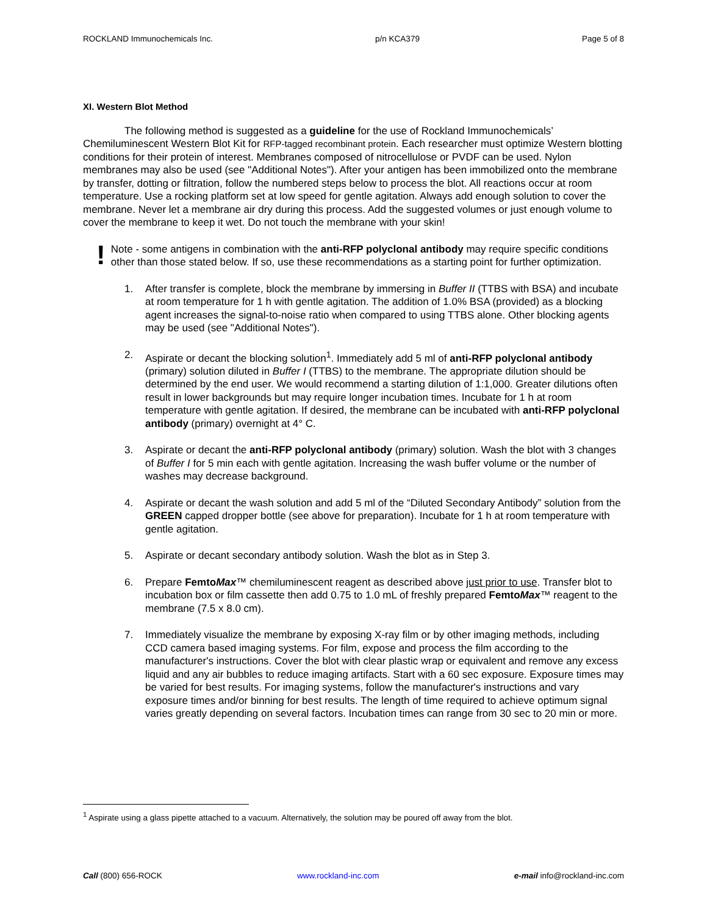ROCKLAND Immunochemicals Inc. p/n KCA379 Page 5 of 8
XI. Western Blot Method
The following method is suggested as a guideline for the use of Rockland Immunochemicals’ Chemiluminescent Western Blot Kit for RFP-tagged recombinant protein. Each researcher must optimize Western blotting conditions for their protein of interest. Membranes composed of nitrocellulose or PVDF can be used. Nylon membranes may also be used (see "Additional Notes"). After your antigen has been immobilized onto the membrane by transfer, dotting or filtration, follow the numbered steps below to process the blot. All reactions occur at room temperature. Use a rocking platform set at low speed for gentle agitation. Always add enough solution to cover the membrane. Never let a membrane air dry during this process. Add the suggested volumes or just enough volume to cover the membrane to keep it wet. Do not touch the membrane with your skin!
!
Note - some antigens in combination with the anti-RFP polyclonal antibody may require specific conditions other than those stated below. If so, use these recommendations as a starting point for further optimization.
1. After transfer is complete, block the membrane by immersing in Buffer II (TTBS with BSA) and incubate at room temperature for 1 h with gentle agitation. The addition of 1.0% BSA (provided) as a blocking agent increases the signal-to-noise ratio when compared to using TTBS alone. Other blocking agents may be used (see "Additional Notes").
2. Aspirate or decant the blocking solution<sup>1</sup>. Immediately add 5 ml of anti-RFP polyclonal antibody (primary) solution diluted in Buffer I (TTBS) to the membrane. The appropriate dilution should be determined by the end user. We would recommend a starting dilution of 1:1,000. Greater dilutions often result in lower backgrounds but may require longer incubation times. Incubate for 1 h at room temperature with gentle agitation. If desired, the membrane can be incubated with anti-RFP polyclonal antibody (primary) overnight at 4° C.
3. Aspirate or decant the anti-RFP polyclonal antibody (primary) solution. Wash the blot with 3 changes of Buffer I for 5 min each with gentle agitation. Increasing the wash buffer volume or the number of washes may decrease background.
4. Aspirate or decant the wash solution and add 5 ml of the “Diluted Secondary Antibody” solution from the GREEN capped dropper bottle (see above for preparation). Incubate for 1 h at room temperature with gentle agitation.
5. Aspirate or decant secondary antibody solution. Wash the blot as in Step 3.
6. Prepare FemtoMax™ chemiluminescent reagent as described above just prior to use. Transfer blot to incubation box or film cassette then add 0.75 to 1.0 mL of freshly prepared FemtoMax™ reagent to the membrane (7.5 x 8.0 cm).
7. Immediately visualize the membrane by exposing X-ray film or by other imaging methods, including CCD camera based imaging systems. For film, expose and process the film according to the manufacturer's instructions. Cover the blot with clear plastic wrap or equivalent and remove any excess liquid and any air bubbles to reduce imaging artifacts. Start with a 60 sec exposure. Exposure times may be varied for best results. For imaging systems, follow the manufacturer's instructions and vary exposure times and/or binning for best results. The length of time required to achieve optimum signal varies greatly depending on several factors. Incubation times can range from 30 sec to 20 min or more.
<sup>1</sup> Aspirate using a glass pipette attached to a vacuum. Alternatively, the solution may be poured off away from the blot.
Call (800) 656-ROCK www.rockland-inc.com e-mail info@rockland-inc.com